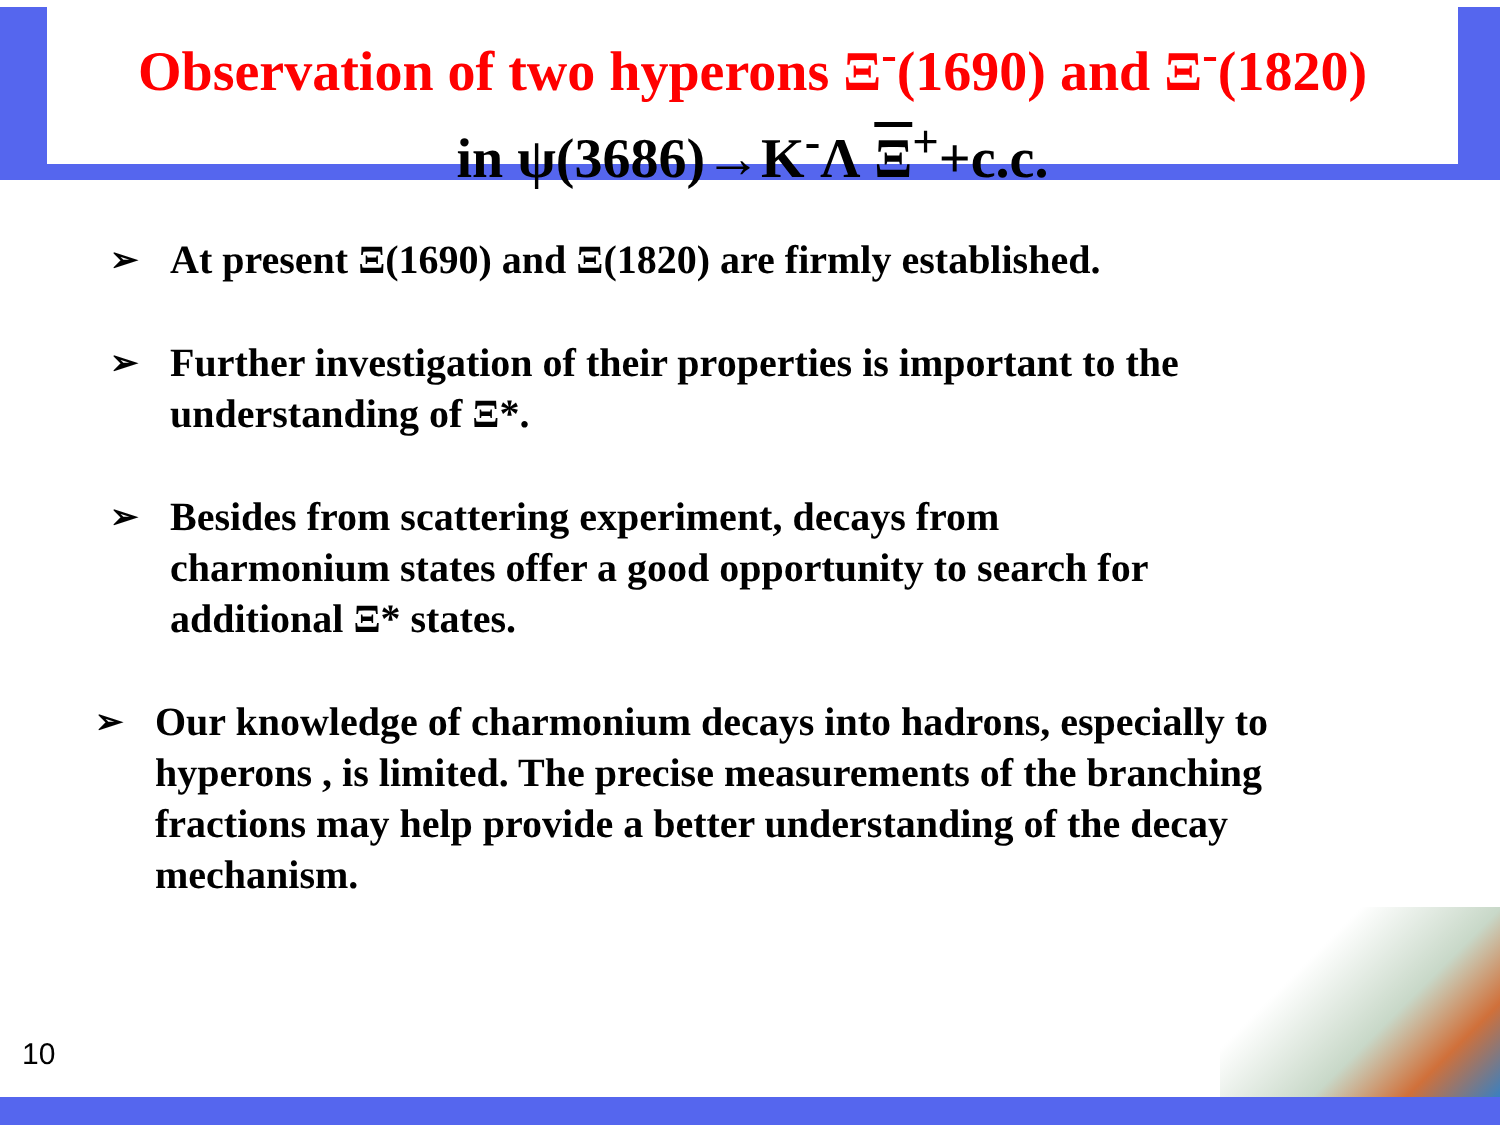Observation of two hyperons Ξ<sup>-</sup>(1690) and Ξ<sup>-</sup>(1820)
in ψ(3686)→K<sup>-</sup>Λ Ξ<sup>+</sup>+c.c.
➢ At present Ξ(1690) and Ξ(1820) are firmly established.
➢ Further investigation of their properties is important to the understanding of Ξ*.
➢ Besides from scattering experiment, decays from charmonium states offer a good opportunity to search for additional Ξ* states.
➢ Our knowledge of charmonium decays into hadrons, especially to hyperons , is limited. The precise measurements of the branching fractions may help provide a better understanding of the decay mechanism.
10